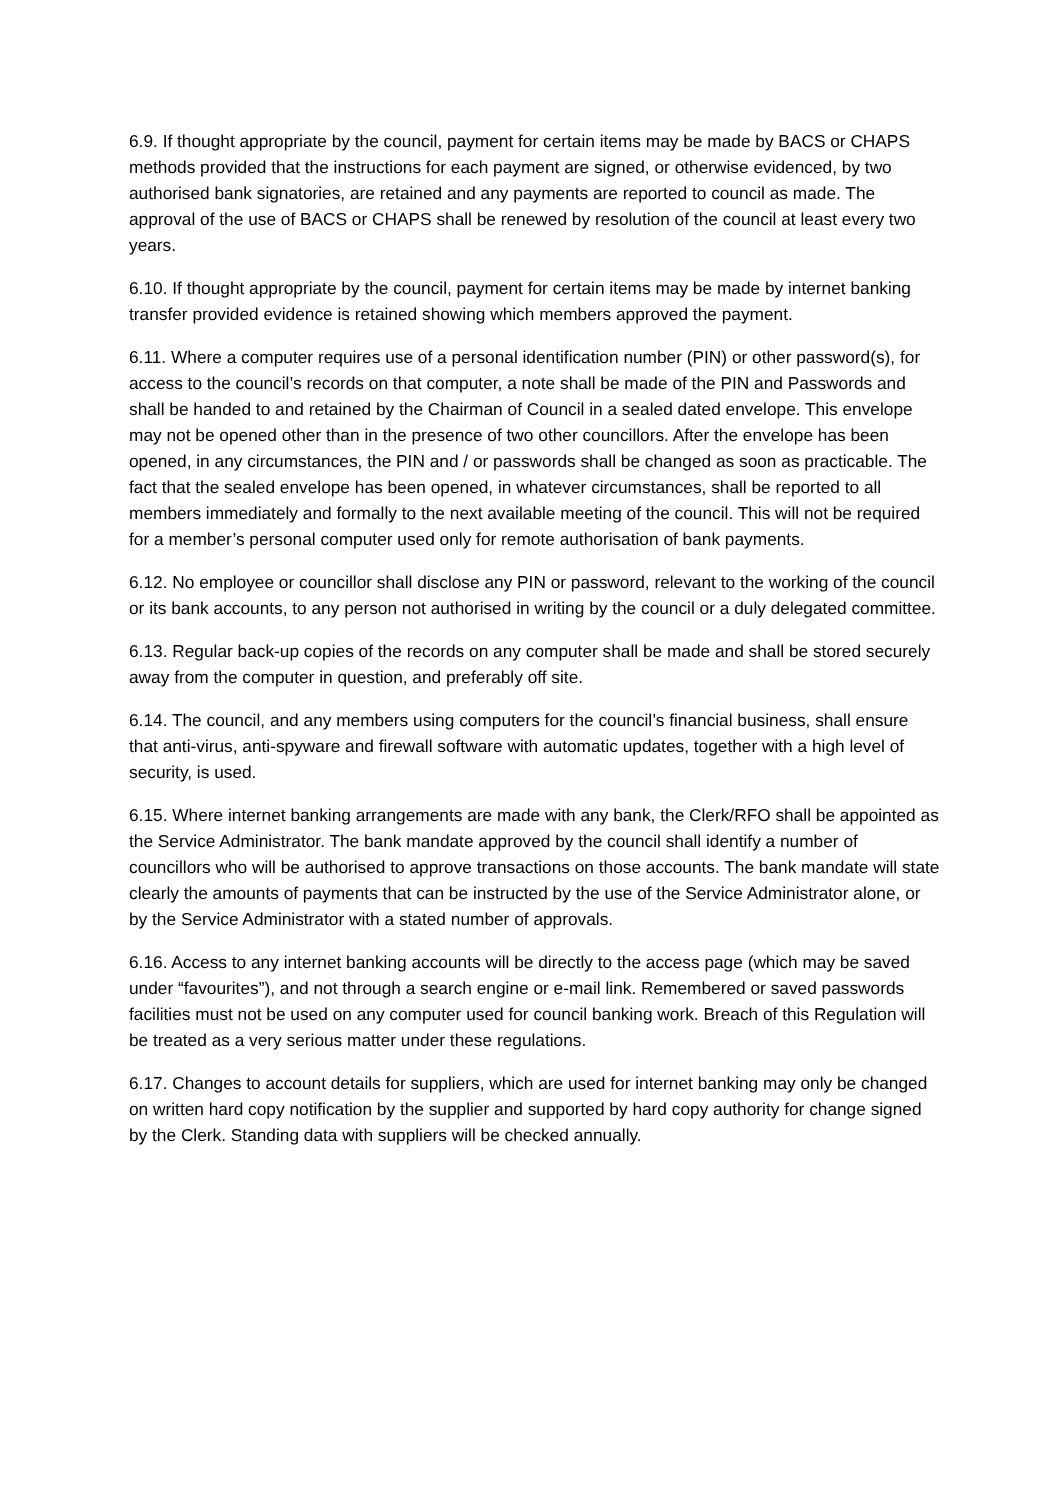6.9. If thought appropriate by the council, payment for certain items may be made by BACS or CHAPS methods provided that the instructions for each payment are signed, or otherwise evidenced, by two authorised bank signatories, are retained and any payments are reported to council as made. The approval of the use of BACS or CHAPS shall be renewed by resolution of the council at least every two years.
6.10. If thought appropriate by the council, payment for certain items may be made by internet banking transfer provided evidence is retained showing which members approved the payment.
6.11. Where a computer requires use of a personal identification number (PIN) or other password(s), for access to the council’s records on that computer, a note shall be made of the PIN and Passwords and shall be handed to and retained by the Chairman of Council in a sealed dated envelope. This envelope may not be opened other than in the presence of two other councillors. After the envelope has been opened, in any circumstances, the PIN and / or passwords shall be changed as soon as practicable. The fact that the sealed envelope has been opened, in whatever circumstances, shall be reported to all members immediately and formally to the next available meeting of the council. This will not be required for a member’s personal computer used only for remote authorisation of bank payments.
6.12. No employee or councillor shall disclose any PIN or password, relevant to the working of the council or its bank accounts, to any person not authorised in writing by the council or a duly delegated committee.
6.13. Regular back-up copies of the records on any computer shall be made and shall be stored securely away from the computer in question, and preferably off site.
6.14. The council, and any members using computers for the council’s financial business, shall ensure that anti-virus, anti-spyware and firewall software with automatic updates, together with a high level of security, is used.
6.15. Where internet banking arrangements are made with any bank, the Clerk/RFO shall be appointed as the Service Administrator. The bank mandate approved by the council shall identify a number of councillors who will be authorised to approve transactions on those accounts. The bank mandate will state clearly the amounts of payments that can be instructed by the use of the Service Administrator alone, or by the Service Administrator with a stated number of approvals.
6.16. Access to any internet banking accounts will be directly to the access page (which may be saved under “favourites”), and not through a search engine or e-mail link. Remembered or saved passwords facilities must not be used on any computer used for council banking work. Breach of this Regulation will be treated as a very serious matter under these regulations.
6.17. Changes to account details for suppliers, which are used for internet banking may only be changed on written hard copy notification by the supplier and supported by hard copy authority for change signed by the Clerk. Standing data with suppliers will be checked annually.